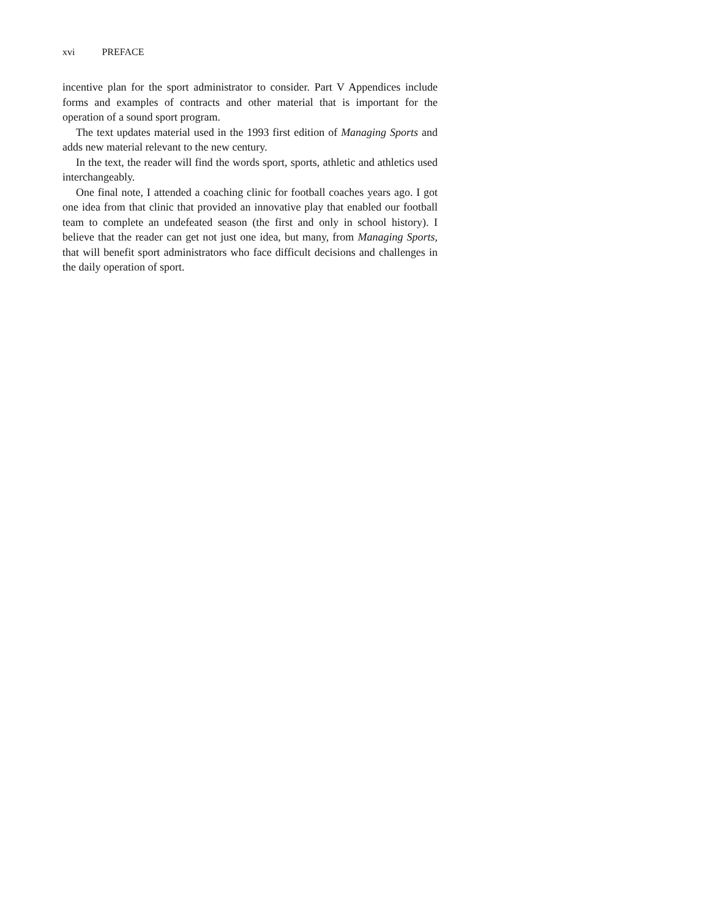xvi PREFACE
incentive plan for the sport administrator to consider. Part V Appendices include forms and examples of contracts and other material that is important for the operation of a sound sport program.
The text updates material used in the 1993 first edition of Managing Sports and adds new material relevant to the new century.
In the text, the reader will find the words sport, sports, athletic and athletics used interchangeably.
One final note, I attended a coaching clinic for football coaches years ago. I got one idea from that clinic that provided an innovative play that enabled our football team to complete an undefeated season (the first and only in school history). I believe that the reader can get not just one idea, but many, from Managing Sports, that will benefit sport administrators who face difficult decisions and challenges in the daily operation of sport.